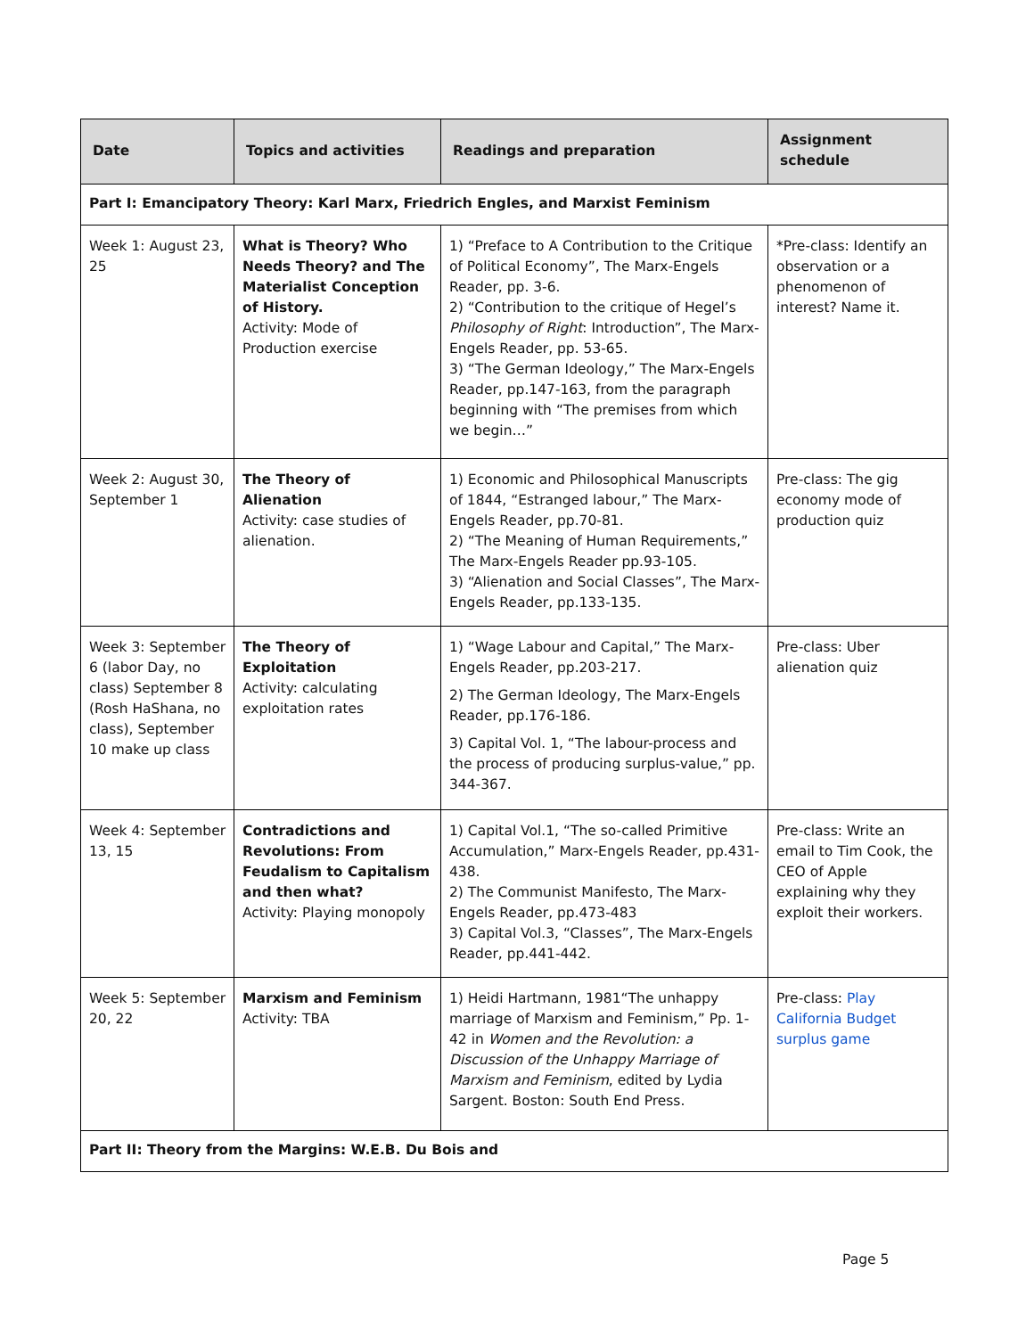| Date | Topics and activities | Readings and preparation | Assignment schedule |
| --- | --- | --- | --- |
| Part I: Emancipatory Theory: Karl Marx, Friedrich Engles, and Marxist Feminism | | | |
| Week 1: August 23, 25 | What is Theory? Who Needs Theory? and The Materialist Conception of History. Activity: Mode of Production exercise | 1) “Preface to A Contribution to the Critique of Political Economy”, The Marx-Engels Reader, pp. 3-6. 2) “Contribution to the critique of Hegel’s Philosophy of Right : Introduction”, The Marx-Engels Reader, pp. 53-65. 3) “The German Ideology,” The Marx-Engels Reader, pp.147-163, from the paragraph beginning with “The premises from which we begin…” | *Pre-class: Identify an observation or a phenomenon of interest? Name it. |
| Week 2: August 30, September 1 | The Theory of Alienation Activity: case studies of alienation. | 1) Economic and Philosophical Manuscripts of 1844, “Estranged labour,” The Marx-Engels Reader, pp.70-81. 2) “The Meaning of Human Requirements,” The Marx-Engels Reader pp.93-105. 3) “Alienation and Social Classes”, The Marx-Engels Reader, pp.133-135. | Pre-class: The gig economy mode of production quiz |
| Week 3: September 6 (labor Day, no class) September 8 (Rosh HaShana, no class), September 10 make up class | The Theory of Exploitation Activity: calculating exploitation rates | 1) “Wage Labour and Capital,” The Marx-Engels Reader, pp.203-217. 2) The German Ideology, The Marx-Engels Reader, pp.176-186. 3) Capital Vol. 1, “The labour-process and the process of producing surplus-value,” pp. 344-367. | Pre-class: Uber alienation quiz |
| Week 4: September 13, 15 | Contradictions and Revolutions: From Feudalism to Capitalism and then what? Activity: Playing monopoly | 1) Capital Vol.1, “The so-called Primitive Accumulation,” Marx-Engels Reader, pp.431-438. 2) The Communist Manifesto, The Marx-Engels Reader, pp.473-483 3) Capital Vol.3, “Classes”, The Marx-Engels Reader, pp.441-442. | Pre-class: Write an email to Tim Cook, the CEO of Apple explaining why they exploit their workers. |
| Week 5: September 20, 22 | Marxism and Feminism Activity: TBA | 1) Heidi Hartmann, 1981“The unhappy marriage of Marxism and Feminism,” Pp. 1-42 in Women and the Revolution: a Discussion of the Unhappy Marriage of Marxism and Feminism , edited by Lydia Sargent. Boston: South End Press. | Pre-class: Play California Budget surplus game |
| Part II: Theory from the Margins: W.E.B. Du Bois and | | | |
Page 5